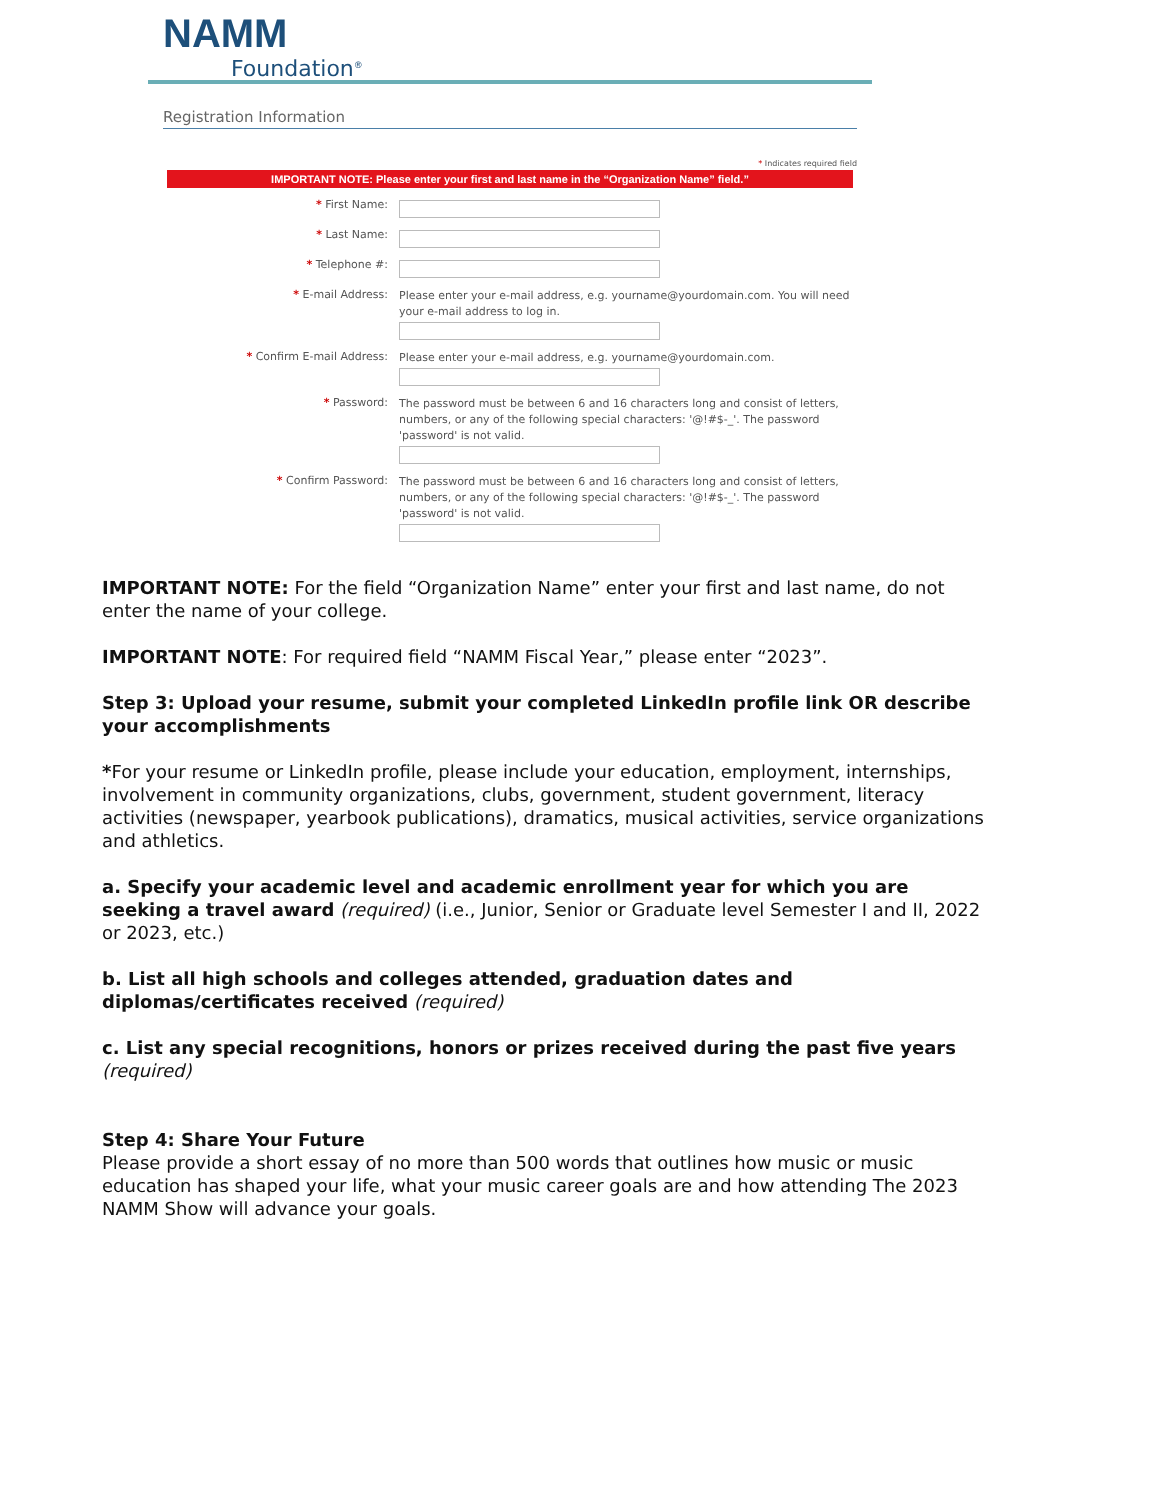NAMM
Foundation<sup>®</sup>
Registration Information
* Indicates required field
IMPORTANT NOTE: Please enter your first and last name in the “Organization Name” field.”
* First Name:
* Last Name:
* Telephone #:
* E-mail Address:
Please enter your e-mail address, e.g. yourname@yourdomain.com. You will need your e-mail address to log in.
* Confirm E-mail Address:
Please enter your e-mail address, e.g. yourname@yourdomain.com.
* Password:
The password must be between 6 and 16 characters long and consist of letters, numbers, or any of the following special characters: '@!#$-_'. The password 'password' is not valid.
* Confirm Password:
The password must be between 6 and 16 characters long and consist of letters, numbers, or any of the following special characters: '@!#$-_'. The password 'password' is not valid.
IMPORTANT NOTE: For the field “Organization Name” enter your first and last name, do not enter the name of your college.
IMPORTANT NOTE: For required field “NAMM Fiscal Year,” please enter “2023”.
Step 3: Upload your resume, submit your completed LinkedIn profile link OR describe your accomplishments
*For your resume or LinkedIn profile, please include your education, employment, internships, involvement in community organizations, clubs, government, student government, literacy activities (newspaper, yearbook publications), dramatics, musical activities, service organizations and athletics.
a. Specify your academic level and academic enrollment year for which you are seeking a travel award (required) (i.e., Junior, Senior or Graduate level Semester I and II, 2022 or 2023, etc.)
b. List all high schools and colleges attended, graduation dates and diplomas/certificates received (required)
c. List any special recognitions, honors or prizes received during the past five years (required)
Step 4: Share Your Future
Please provide a short essay of no more than 500 words that outlines how music or music education has shaped your life, what your music career goals are and how attending The 2023 NAMM Show will advance your goals.